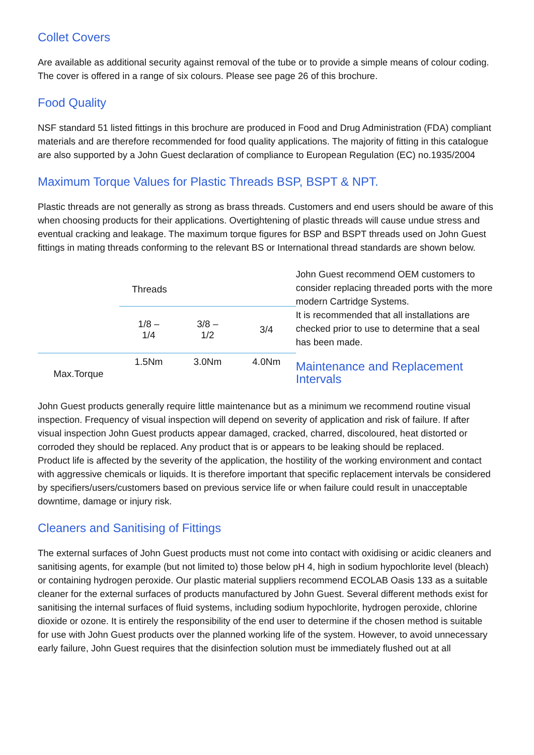Collet Covers
Are available as additional security against removal of the tube or to provide a simple means of colour coding. The cover is offered in a range of six colours. Please see page 26 of this brochure.
Food Quality
NSF standard 51 listed fittings in this brochure are produced in Food and Drug Administration (FDA) compliant materials and are therefore recommended for food quality applications. The majority of fitting in this catalogue are also supported by a John Guest declaration of compliance to European Regulation (EC) no.1935/2004
Maximum Torque Values for Plastic Threads BSP, BSPT & NPT.
Plastic threads are not generally as strong as brass threads. Customers and end users should be aware of this when choosing products for their applications. Overtightening of plastic threads will cause undue stress and eventual cracking and leakage. The maximum torque figures for BSP and BSPT threads used on John Guest fittings in mating threads conforming to the relevant BS or International thread standards are shown below.
| | Threads | | |
| | 1/8 – 1/4 | 3/8 – 1/2 | 3/4 |
| Max.Torque | 1.5Nm | 3.0Nm | 4.0Nm |
John Guest recommend OEM customers to consider replacing threaded ports with the more modern Cartridge Systems.
It is recommended that all installations are checked prior to use to determine that a seal has been made.
Maintenance and Replacement Intervals
John Guest products generally require little maintenance but as a minimum we recommend routine visual inspection. Frequency of visual inspection will depend on severity of application and risk of failure. If after visual inspection John Guest products appear damaged, cracked, charred, discoloured, heat distorted or corroded they should be replaced. Any product that is or appears to be leaking should be replaced.
Product life is affected by the severity of the application, the hostility of the working environment and contact with aggressive chemicals or liquids. It is therefore important that specific replacement intervals be considered by specifiers/users/customers based on previous service life or when failure could result in unacceptable downtime, damage or injury risk.
Cleaners and Sanitising of Fittings
The external surfaces of John Guest products must not come into contact with oxidising or acidic cleaners and sanitising agents, for example (but not limited to) those below pH 4, high in sodium hypochlorite level (bleach) or containing hydrogen peroxide. Our plastic material suppliers recommend ECOLAB Oasis 133 as a suitable cleaner for the external surfaces of products manufactured by John Guest. Several different methods exist for sanitising the internal surfaces of fluid systems, including sodium hypochlorite, hydrogen peroxide, chlorine dioxide or ozone. It is entirely the responsibility of the end user to determine if the chosen method is suitable for use with John Guest products over the planned working life of the system. However, to avoid unnecessary early failure, John Guest requires that the disinfection solution must be immediately flushed out at all